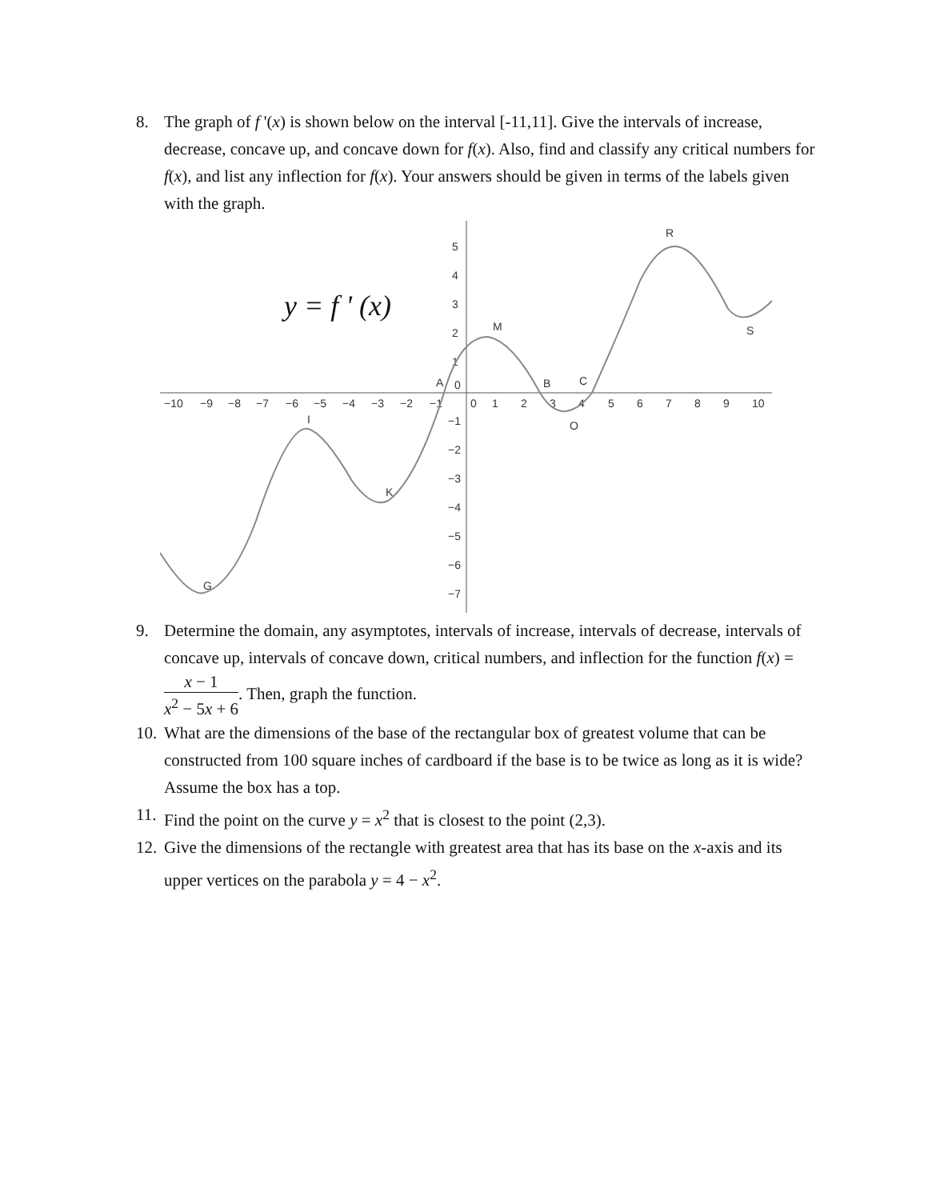8. The graph of f '(x) is shown below on the interval [-11,11]. Give the intervals of increase, decrease, concave up, and concave down for f(x). Also, find and classify any critical numbers for f(x), and list any inflection for f(x). Your answers should be given in terms of the labels given with the graph.
−10
−9
−8
−7
−6
−5
−4
−3
−2
−1
0
1
2
3
4
5
6
7
8
9
10
5
4
3
2
1
0
−1
−2
−3
−4
−5
−6
−7
y = f ' (x)
G
I
K
A
M
B
O
C
R
S
9. Determine the domain, any asymptotes, intervals of increase, intervals of decrease, intervals of concave up, intervals of concave down, critical numbers, and inflection for the function f(x) = x − 1 x<sup>2</sup> − 5x + 6. Then, graph the function.
10.
What are the dimensions of the base of the rectangular box of greatest volume that can be constructed from 100 square inches of cardboard if the base is to be twice as long as it is wide? Assume the box has a top.
11.
Find the point on the curve y = x<sup>2</sup> that is closest to the point (2,3).
12.
Give the dimensions of the rectangle with greatest area that has its base on the x-axis and its upper vertices on the parabola y = 4 − x<sup>2</sup>.